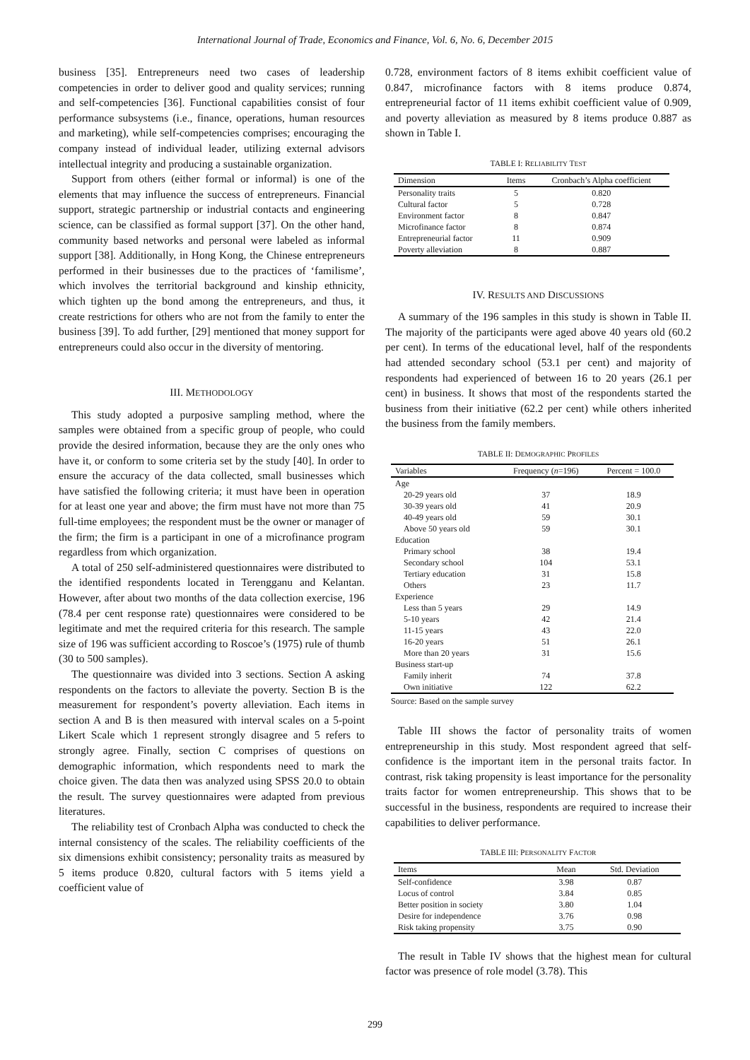International Journal of Trade, Economics and Finance, Vol. 6, No. 6, December 2015
business [35]. Entrepreneurs need two cases of leadership competencies in order to deliver good and quality services; running and self-competencies [36]. Functional capabilities consist of four performance subsystems (i.e., finance, operations, human resources and marketing), while self-competencies comprises; encouraging the company instead of individual leader, utilizing external advisors intellectual integrity and producing a sustainable organization.
Support from others (either formal or informal) is one of the elements that may influence the success of entrepreneurs. Financial support, strategic partnership or industrial contacts and engineering science, can be classified as formal support [37]. On the other hand, community based networks and personal were labeled as informal support [38]. Additionally, in Hong Kong, the Chinese entrepreneurs performed in their businesses due to the practices of ‘familisme’, which involves the territorial background and kinship ethnicity, which tighten up the bond among the entrepreneurs, and thus, it create restrictions for others who are not from the family to enter the business [39]. To add further, [29] mentioned that money support for entrepreneurs could also occur in the diversity of mentoring.
III. METHODOLOGY
This study adopted a purposive sampling method, where the samples were obtained from a specific group of people, who could provide the desired information, because they are the only ones who have it, or conform to some criteria set by the study [40]. In order to ensure the accuracy of the data collected, small businesses which have satisfied the following criteria; it must have been in operation for at least one year and above; the firm must have not more than 75 full-time employees; the respondent must be the owner or manager of the firm; the firm is a participant in one of a microfinance program regardless from which organization.
A total of 250 self-administered questionnaires were distributed to the identified respondents located in Terengganu and Kelantan. However, after about two months of the data collection exercise, 196 (78.4 per cent response rate) questionnaires were considered to be legitimate and met the required criteria for this research. The sample size of 196 was sufficient according to Roscoe’s (1975) rule of thumb (30 to 500 samples).
The questionnaire was divided into 3 sections. Section A asking respondents on the factors to alleviate the poverty. Section B is the measurement for respondent’s poverty alleviation. Each items in section A and B is then measured with interval scales on a 5-point Likert Scale which 1 represent strongly disagree and 5 refers to strongly agree. Finally, section C comprises of questions on demographic information, which respondents need to mark the choice given. The data then was analyzed using SPSS 20.0 to obtain the result. The survey questionnaires were adapted from previous literatures.
The reliability test of Cronbach Alpha was conducted to check the internal consistency of the scales. The reliability coefficients of the six dimensions exhibit consistency; personality traits as measured by 5 items produce 0.820, cultural factors with 5 items yield a coefficient value of
0.728, environment factors of 8 items exhibit coefficient value of 0.847, microfinance factors with 8 items produce 0.874, entrepreneurial factor of 11 items exhibit coefficient value of 0.909, and poverty alleviation as measured by 8 items produce 0.887 as shown in Table I.
TABLE I: RELIABILITY TEST
| Dimension | Items | Cronbach’s Alpha coefficient |
| --- | --- | --- |
| Personality traits | 5 | 0.820 |
| Cultural factor | 5 | 0.728 |
| Environment factor | 8 | 0.847 |
| Microfinance factor | 8 | 0.874 |
| Entrepreneurial factor | 11 | 0.909 |
| Poverty alleviation | 8 | 0.887 |
IV. RESULTS AND DISCUSSIONS
A summary of the 196 samples in this study is shown in Table II. The majority of the participants were aged above 40 years old (60.2 per cent). In terms of the educational level, half of the respondents had attended secondary school (53.1 per cent) and majority of respondents had experienced of between 16 to 20 years (26.1 per cent) in business. It shows that most of the respondents started the business from their initiative (62.2 per cent) while others inherited the business from the family members.
TABLE II: DEMOGRAPHIC PROFILES
| Variables | Frequency ( n =196) | Percent = 100.0 |
| --- | --- | --- |
| Age | | |
| 20-29 years old | 37 | 18.9 |
| 30-39 years old | 41 | 20.9 |
| 40-49 years old | 59 | 30.1 |
| Above 50 years old | 59 | 30.1 |
| Education | | |
| Primary school | 38 | 19.4 |
| Secondary school | 104 | 53.1 |
| Tertiary education | 31 | 15.8 |
| Others | 23 | 11.7 |
| Experience | | |
| Less than 5 years | 29 | 14.9 |
| 5-10 years | 42 | 21.4 |
| 11-15 years | 43 | 22.0 |
| 16-20 years | 51 | 26.1 |
| More than 20 years | 31 | 15.6 |
| Business start-up | | |
| Family inherit | 74 | 37.8 |
| Own initiative | 122 | 62.2 |
Source: Based on the sample survey
Table III shows the factor of personality traits of women entrepreneurship in this study. Most respondent agreed that self-confidence is the important item in the personal traits factor. In contrast, risk taking propensity is least importance for the personality traits factor for women entrepreneurship. This shows that to be successful in the business, respondents are required to increase their capabilities to deliver performance.
TABLE III: PERSONALITY FACTOR
| Items | Mean | Std. Deviation |
| --- | --- | --- |
| Self-confidence | 3.98 | 0.87 |
| Locus of control | 3.84 | 0.85 |
| Better position in society | 3.80 | 1.04 |
| Desire for independence | 3.76 | 0.98 |
| Risk taking propensity | 3.75 | 0.90 |
The result in Table IV shows that the highest mean for cultural factor was presence of role model (3.78). This
299